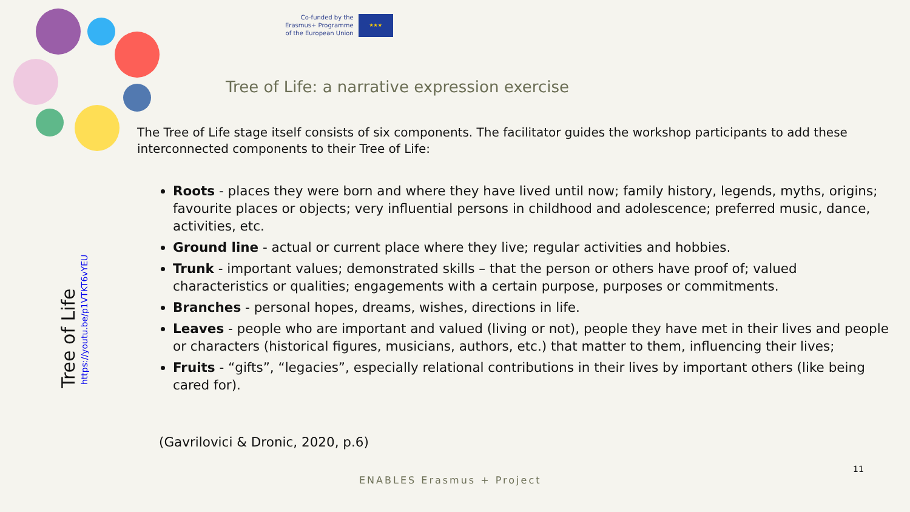Co-funded by the
Erasmus+ Programme
of the European Union
★★★
Tree of Life: a narrative expression exercise
The Tree of Life stage itself consists of six components. The facilitator guides the workshop participants to add these interconnected components to their Tree of Life:
Roots - places they were born and where they have lived until now; family history, legends, myths, origins; favourite places or objects; very influential persons in childhood and adolescence; preferred music, dance, activities, etc.
Ground line - actual or current place where they live; regular activities and hobbies.
Trunk - important values; demonstrated skills – that the person or others have proof of; valued characteristics or qualities; engagements with a certain purpose, purposes or commitments.
Branches - personal hopes, dreams, wishes, directions in life.
Leaves - people who are important and valued (living or not), people they have met in their lives and people or characters (historical figures, musicians, authors, etc.) that matter to them, influencing their lives;
Fruits - “gifts”, “legacies”, especially relational contributions in their lives by important others (like being cared for).
(Gavrilovici & Dronic, 2020, p.6)
Tree of Life
https://youtu.be/p1VTKT6vYEU
ENABLES Erasmus + Project
11